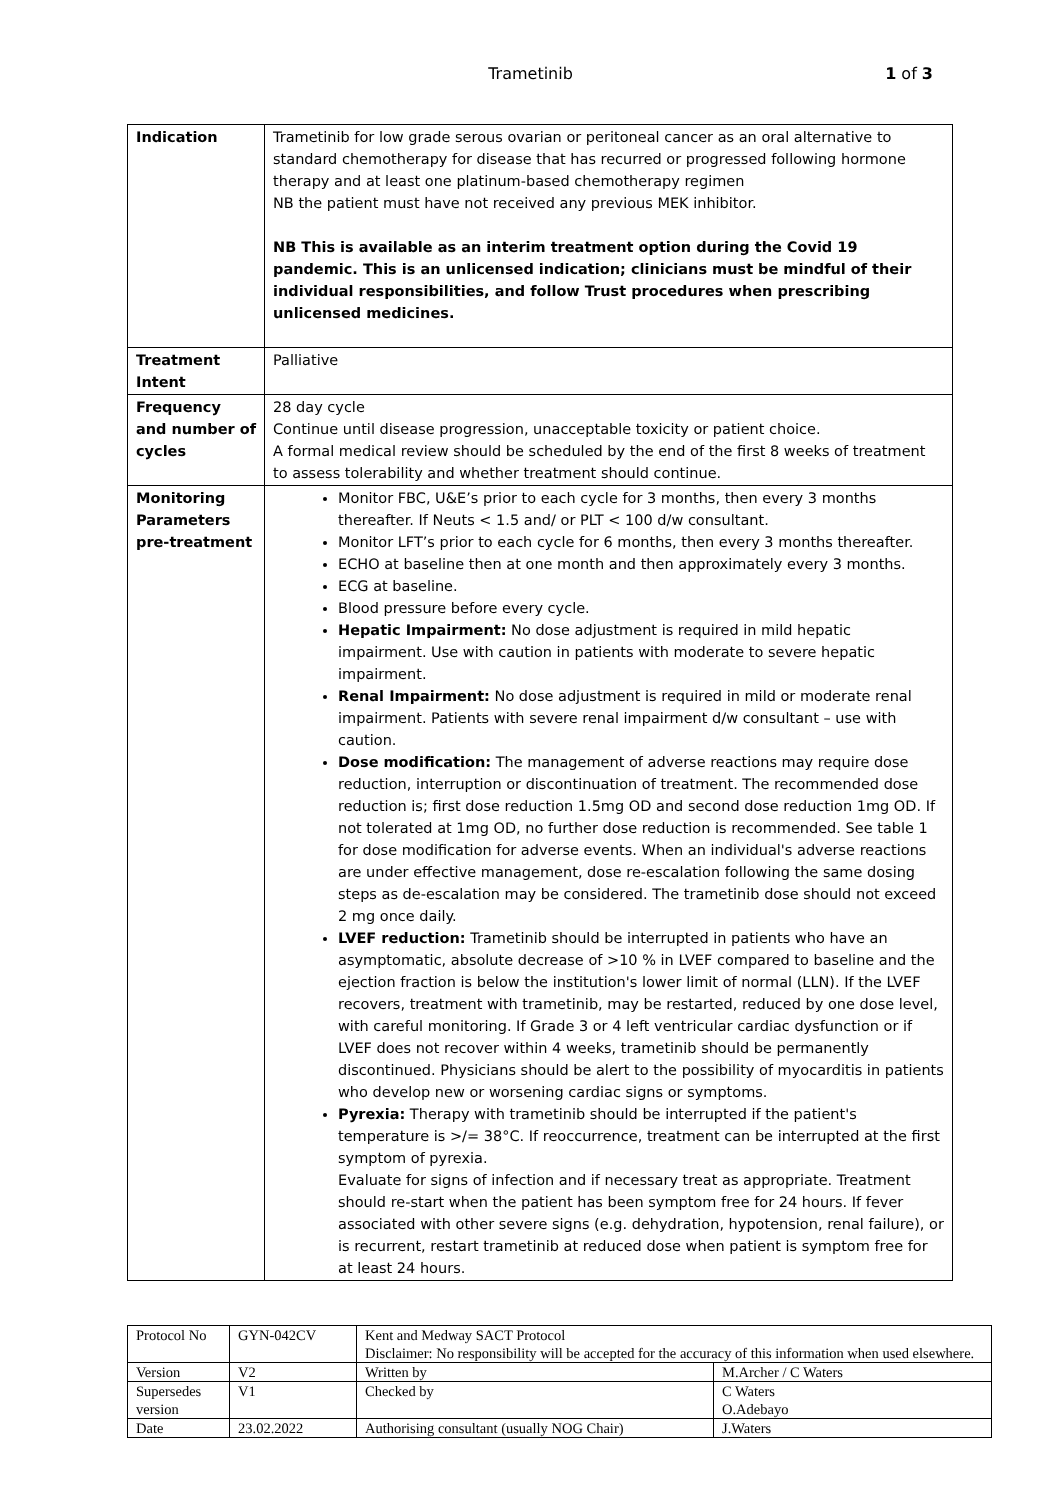Trametinib 1 of 3
| Indication | Trametinib for low grade serous ovarian or peritoneal cancer as an oral alternative to standard chemotherapy for disease that has recurred or progressed following hormone therapy and at least one platinum-based chemotherapy regimen NB the patient must have not received any previous MEK inhibitor. NB This is available as an interim treatment option during the Covid 19 pandemic. This is an unlicensed indication; clinicians must be mindful of their individual responsibilities, and follow Trust procedures when prescribing unlicensed medicines. |
| Treatment Intent | Palliative |
| Frequency and number of cycles | 28 day cycle Continue until disease progression, unacceptable toxicity or patient choice. A formal medical review should be scheduled by the end of the first 8 weeks of treatment to assess tolerability and whether treatment should continue. |
| Monitoring Parameters pre-treatment | Monitor FBC, U&E’s prior to each cycle for 3 months, then every 3 months thereafter. If Neuts < 1.5 and/ or PLT < 100 d/w consultant. Monitor LFT’s prior to each cycle for 6 months, then every 3 months thereafter. ECHO at baseline then at one month and then approximately every 3 months. ECG at baseline. Blood pressure before every cycle. Hepatic Impairment: No dose adjustment is required in mild hepatic impairment. Use with caution in patients with moderate to severe hepatic impairment. Renal Impairment: No dose adjustment is required in mild or moderate renal impairment. Patients with severe renal impairment d/w consultant – use with caution. Dose modification: The management of adverse reactions may require dose reduction, interruption or discontinuation of treatment. The recommended dose reduction is; first dose reduction 1.5mg OD and second dose reduction 1mg OD. If not tolerated at 1mg OD, no further dose reduction is recommended. See table 1 for dose modification for adverse events. When an individual's adverse reactions are under effective management, dose re-escalation following the same dosing steps as de-escalation may be considered. The trametinib dose should not exceed 2 mg once daily. LVEF reduction: Trametinib should be interrupted in patients who have an asymptomatic, absolute decrease of >10 % in LVEF compared to baseline and the ejection fraction is below the institution's lower limit of normal (LLN). If the LVEF recovers, treatment with trametinib, may be restarted, reduced by one dose level, with careful monitoring. If Grade 3 or 4 left ventricular cardiac dysfunction or if LVEF does not recover within 4 weeks, trametinib should be permanently discontinued. Physicians should be alert to the possibility of myocarditis in patients who develop new or worsening cardiac signs or symptoms. Pyrexia: Therapy with trametinib should be interrupted if the patient's temperature is >/= 38°C. If reoccurrence, treatment can be interrupted at the first symptom of pyrexia. Evaluate for signs of infection and if necessary treat as appropriate. Treatment should re-start when the patient has been symptom free for 24 hours. If fever associated with other severe signs (e.g. dehydration, hypotension, renal failure), or is recurrent, restart trametinib at reduced dose when patient is symptom free for at least 24 hours. |
| Protocol No | GYN-042CV | Kent and Medway SACT Protocol Disclaimer: No responsibility will be accepted for the accuracy of this information when used elsewhere. | |
| Version | V2 | Written by | M.Archer / C Waters |
| Supersedes version | V1 | Checked by | C Waters O.Adebayo |
| Date | 23.02.2022 | Authorising consultant (usually NOG Chair) | J.Waters |